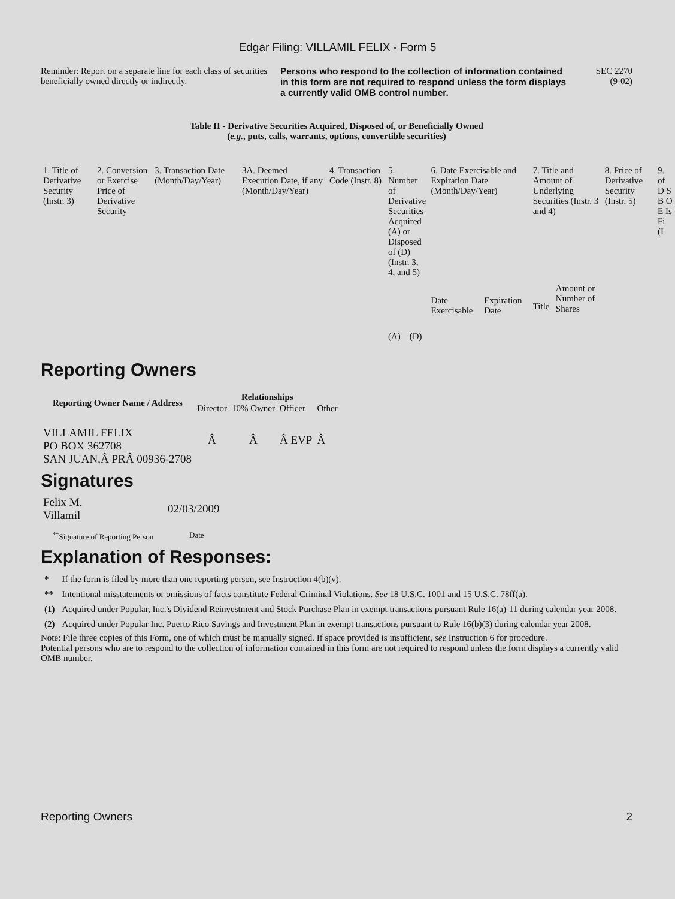Edgar Filing: VILLAMIL FELIX - Form 5
Reminder: Report on a separate line for each class of securities beneficially owned directly or indirectly.
Persons who respond to the collection of information contained in this form are not required to respond unless the form displays a currently valid OMB control number.
SEC 2270
(9-02)
Table II - Derivative Securities Acquired, Disposed of, or Beneficially Owned
(e.g., puts, calls, warrants, options, convertible securities)
| 1. Title of Derivative Security (Instr. 3) | 2. Conversion or Exercise Price of Derivative Security | 3. Transaction Date (Month/Day/Year) | 3A. Deemed Execution Date, if any (Month/Day/Year) | 4. Transaction Code (Instr. 8) | 5. Number of Derivative Securities Acquired (A) or Disposed of (D) (Instr. 3, 4, and 5) | | 6. Date Exercisable and Expiration Date (Month/Day/Year) | | 7. Title and Amount of Underlying Securities (Instr. 3 and 4) | | 8. Price of Derivative Security (Instr. 5) | 9. of D S B O E Is Fi (I |
| | | | | | (A) | (D) | Date Exercisable | Expiration Date | Title | Amount or Number of Shares | | |
Reporting Owners
| Reporting Owner Name / Address | Relationships | | | |
| --- | --- | --- | --- | --- |
| | Director | 10% Owner | Officer | Other |
| VILLAMIL FELIX PO BOX 362708 SAN JUAN,Â PRÂ 00936-2708 | Â | Â | Â EVP | Â |
Signatures
| Felix M. Villamil | 02/03/2009 |
| <sup>**</sup> Signature of Reporting Person | Date |
Explanation of Responses:
| * | If the form is filed by more than one reporting person, see Instruction 4(b)(v). |
| ** | Intentional misstatements or omissions of facts constitute Federal Criminal Violations. See 18 U.S.C. 1001 and 15 U.S.C. 78ff(a). |
| (1) | Acquired under Popular, Inc.'s Dividend Reinvestment and Stock Purchase Plan in exempt transactions pursuant Rule 16(a)-11 during calendar year 2008. |
| (2) | Acquired under Popular Inc. Puerto Rico Savings and Investment Plan in exempt transactions pursuant to Rule 16(b)(3) during calendar year 2008. |
Note: File three copies of this Form, one of which must be manually signed. If space provided is insufficient, see Instruction 6 for procedure.
Potential persons who are to respond to the collection of information contained in this form are not required to respond unless the form displays a currently valid OMB number.
Reporting Owners 2